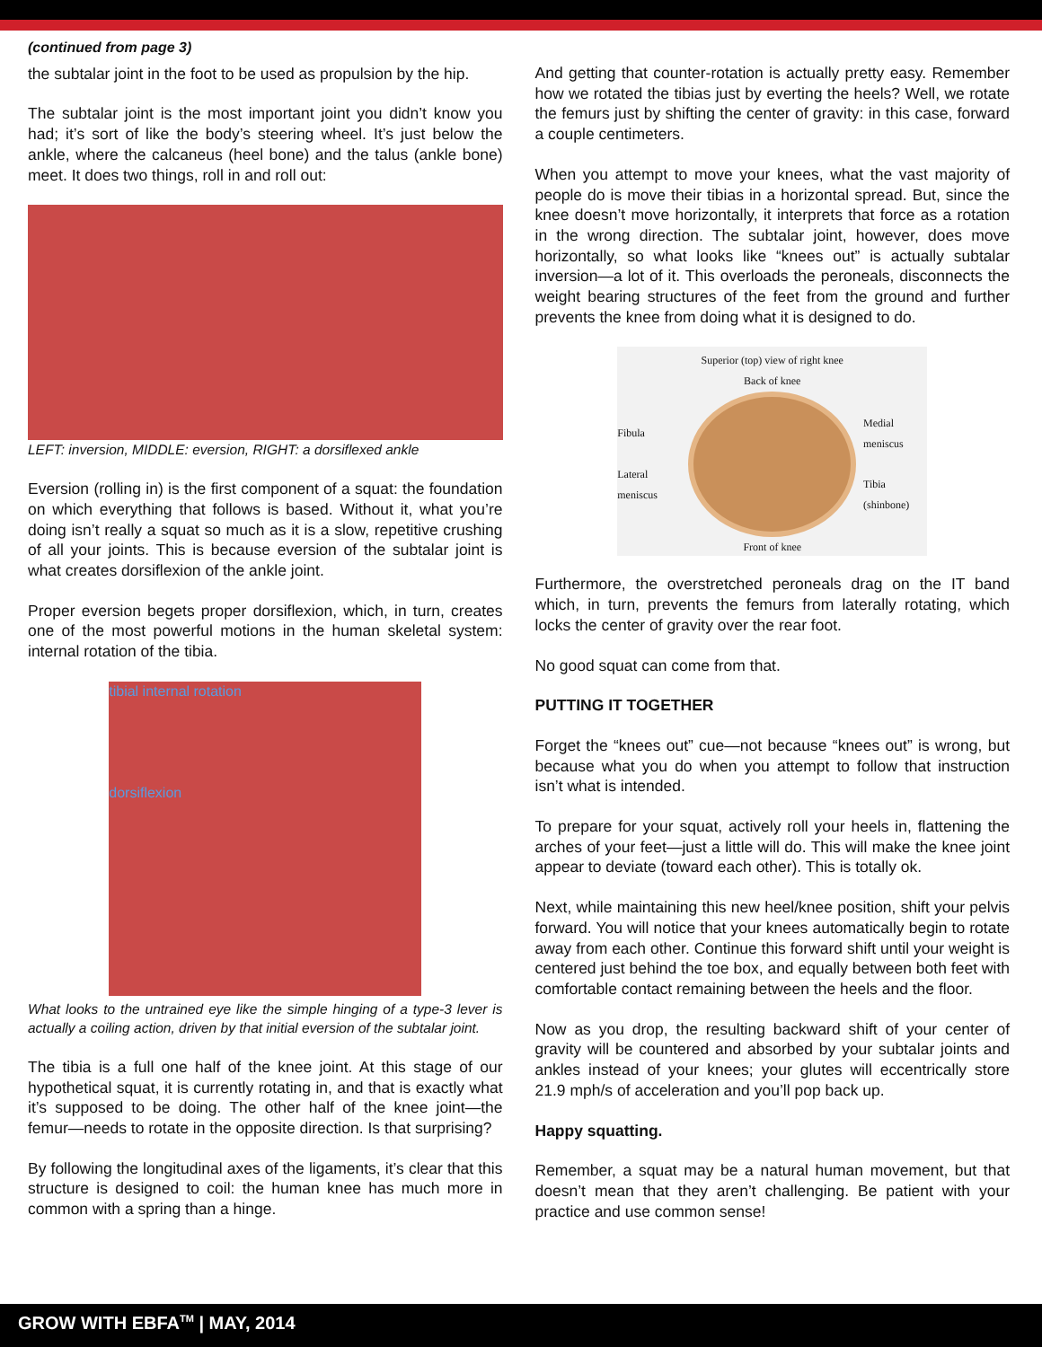(continued from page 3)
the subtalar joint in the foot to be used as propulsion by the hip.
The subtalar joint is the most important joint you didn’t know you had; it’s sort of like the body’s steering wheel. It’s just below the ankle, where the calcaneus (heel bone) and the talus (ankle bone) meet. It does two things, roll in and roll out:
LEFT: inversion, MIDDLE: eversion, RIGHT: a dorsiflexed ankle
Eversion (rolling in) is the first component of a squat: the foundation on which everything that follows is based. Without it, what you’re doing isn’t really a squat so much as it is a slow, repetitive crushing of all your joints. This is because eversion of the subtalar joint is what creates dorsiflexion of the ankle joint.
Proper eversion begets proper dorsiflexion, which, in turn, creates one of the most powerful motions in the human skeletal system: internal rotation of the tibia.
tibial internal rotation
dorsiflexion
What looks to the untrained eye like the simple hinging of a type-3 lever is actually a coiling action, driven by that initial eversion of the subtalar joint.
The tibia is a full one half of the knee joint. At this stage of our hypothetical squat, it is currently rotating in, and that is exactly what it’s supposed to be doing. The other half of the knee joint—the femur—needs to rotate in the opposite direction. Is that surprising?
By following the longitudinal axes of the ligaments, it’s clear that this structure is designed to coil: the human knee has much more in common with a spring than a hinge.
And getting that counter-rotation is actually pretty easy. Remember how we rotated the tibias just by everting the heels? Well, we rotate the femurs just by shifting the center of gravity: in this case, forward a couple centimeters.
When you attempt to move your knees, what the vast majority of people do is move their tibias in a horizontal spread. But, since the knee doesn’t move horizontally, it interprets that force as a rotation in the wrong direction. The subtalar joint, however, does move horizontally, so what looks like “knees out” is actually subtalar inversion—a lot of it. This overloads the peroneals, disconnects the weight bearing structures of the feet from the ground and further prevents the knee from doing what it is designed to do.
Superior (top) view of right knee
Back of knee
Fibula
Lateral meniscus
Medial meniscus
Tibia (shinbone)
Front of knee
Furthermore, the overstretched peroneals drag on the IT band which, in turn, prevents the femurs from laterally rotating, which locks the center of gravity over the rear foot.
No good squat can come from that.
PUTTING IT TOGETHER
Forget the “knees out” cue—not because “knees out” is wrong, but because what you do when you attempt to follow that instruction isn’t what is intended.
To prepare for your squat, actively roll your heels in, flattening the arches of your feet—just a little will do. This will make the knee joint appear to deviate (toward each other). This is totally ok.
Next, while maintaining this new heel/knee position, shift your pelvis forward. You will notice that your knees automatically begin to rotate away from each other. Continue this forward shift until your weight is centered just behind the toe box, and equally between both feet with comfortable contact remaining between the heels and the floor.
Now as you drop, the resulting backward shift of your center of gravity will be countered and absorbed by your subtalar joints and ankles instead of your knees; your glutes will eccentrically store 21.9 mph/s of acceleration and you’ll pop back up.
Happy squatting.
Remember, a squat may be a natural human movement, but that doesn’t mean that they aren’t challenging. Be patient with your practice and use common sense!
GROW WITH EBFA<sup>TM</sup> | MAY, 2014